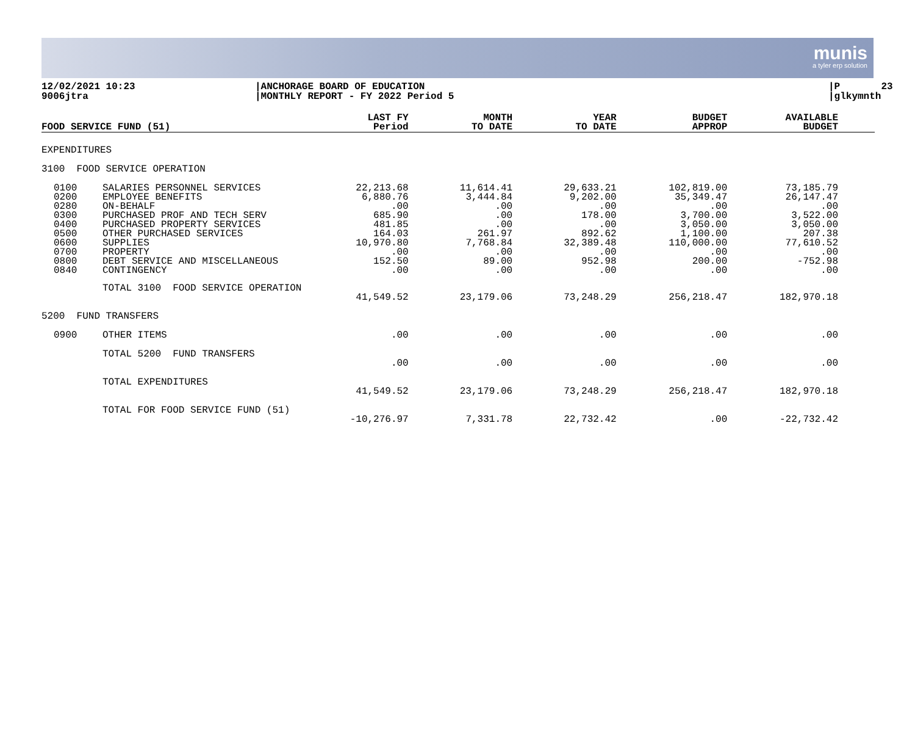munis
a tyler erp solution
12/02/2021 10:23 9006jtra
|ANCHORAGE BOARD OF EDUCATION |MONTHLY REPORT - FY 2022 Period 5
|P 23 |glkymnth
| FOOD SERVICE FUND (51) | | LAST FY Period | MONTH TO DATE | YEAR TO DATE | BUDGET APPROP | AVAILABLE BUDGET |
| --- | --- | --- | --- | --- | --- | --- |
| EXPENDITURES | | | | | | |
| 3100 FOOD SERVICE OPERATION | | | | | | |
| 0100 0200 0280 0300 0400 0500 0600 0700 0800 0840 | SALARIES PERSONNEL SERVICES EMPLOYEE BENEFITS ON-BEHALF PURCHASED PROF AND TECH SERV PURCHASED PROPERTY SERVICES OTHER PURCHASED SERVICES SUPPLIES PROPERTY DEBT SERVICE AND MISCELLANEOUS CONTINGENCY | 22,213.68 6,880.76 .00 685.90 481.85 164.03 10,970.80 .00 152.50 .00 | 11,614.41 3,444.84 .00 .00 .00 261.97 7,768.84 .00 89.00 .00 | 29,633.21 9,202.00 .00 178.00 .00 892.62 32,389.48 .00 952.98 .00 | 102,819.00 35,349.47 .00 3,700.00 3,050.00 1,100.00 110,000.00 .00 200.00 .00 | 73,185.79 26,147.47 .00 3,522.00 3,050.00 207.38 77,610.52 .00 -752.98 .00 |
| | TOTAL 3100 FOOD SERVICE OPERATION | 41,549.52 | 23,179.06 | 73,248.29 | 256,218.47 | 182,970.18 |
| 5200 FUND TRANSFERS | | | | | | |
| 0900 | OTHER ITEMS | .00 | .00 | .00 | .00 | .00 |
| | TOTAL 5200 FUND TRANSFERS | .00 | .00 | .00 | .00 | .00 |
| | TOTAL EXPENDITURES | 41,549.52 | 23,179.06 | 73,248.29 | 256,218.47 | 182,970.18 |
| | TOTAL FOR FOOD SERVICE FUND (51) | -10,276.97 | 7,331.78 | 22,732.42 | .00 | -22,732.42 |